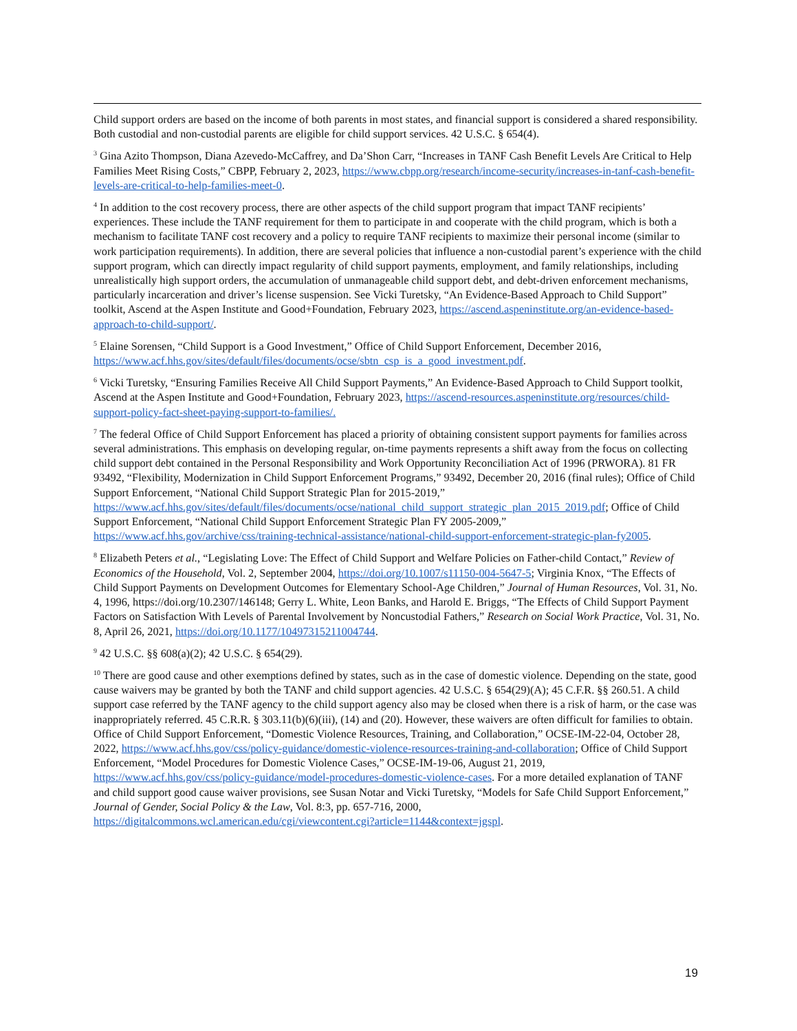Child support orders are based on the income of both parents in most states, and financial support is considered a shared responsibility. Both custodial and non-custodial parents are eligible for child support services. 42 U.S.C. § 654(4).
<sup>3</sup> Gina Azito Thompson, Diana Azevedo-McCaffrey, and Da’Shon Carr, “Increases in TANF Cash Benefit Levels Are Critical to Help Families Meet Rising Costs,” CBPP, February 2, 2023, https://www.cbpp.org/research/income-security/increases-in-tanf-cash-benefit-levels-are-critical-to-help-families-meet-0.
<sup>4</sup> In addition to the cost recovery process, there are other aspects of the child support program that impact TANF recipients’ experiences. These include the TANF requirement for them to participate in and cooperate with the child program, which is both a mechanism to facilitate TANF cost recovery and a policy to require TANF recipients to maximize their personal income (similar to work participation requirements). In addition, there are several policies that influence a non-custodial parent’s experience with the child support program, which can directly impact regularity of child support payments, employment, and family relationships, including unrealistically high support orders, the accumulation of unmanageable child support debt, and debt-driven enforcement mechanisms, particularly incarceration and driver’s license suspension. See Vicki Turetsky, “An Evidence-Based Approach to Child Support” toolkit, Ascend at the Aspen Institute and Good+Foundation, February 2023, https://ascend.aspeninstitute.org/an-evidence-based-approach-to-child-support/.
<sup>5</sup> Elaine Sorensen, “Child Support is a Good Investment,” Office of Child Support Enforcement, December 2016, https://www.acf.hhs.gov/sites/default/files/documents/ocse/sbtn_csp_is_a_good_investment.pdf.
<sup>6</sup> Vicki Turetsky, “Ensuring Families Receive All Child Support Payments,” An Evidence-Based Approach to Child Support toolkit, Ascend at the Aspen Institute and Good+Foundation, February 2023, https://ascend-resources.aspeninstitute.org/resources/child-support-policy-fact-sheet-paying-support-to-families/.
<sup>7</sup> The federal Office of Child Support Enforcement has placed a priority of obtaining consistent support payments for families across several administrations. This emphasis on developing regular, on-time payments represents a shift away from the focus on collecting child support debt contained in the Personal Responsibility and Work Opportunity Reconciliation Act of 1996 (PRWORA). 81 FR 93492, “Flexibility, Modernization in Child Support Enforcement Programs,” 93492, December 20, 2016 (final rules); Office of Child Support Enforcement, “National Child Support Strategic Plan for 2015-2019,” https://www.acf.hhs.gov/sites/default/files/documents/ocse/national_child_support_strategic_plan_2015_2019.pdf; Office of Child Support Enforcement, “National Child Support Enforcement Strategic Plan FY 2005-2009,” https://www.acf.hhs.gov/archive/css/training-technical-assistance/national-child-support-enforcement-strategic-plan-fy2005.
<sup>8</sup> Elizabeth Peters et al., “Legislating Love: The Effect of Child Support and Welfare Policies on Father-child Contact,” Review of Economics of the Household, Vol. 2, September 2004, https://doi.org/10.1007/s11150-004-5647-5; Virginia Knox, “The Effects of Child Support Payments on Development Outcomes for Elementary School-Age Children,” Journal of Human Resources, Vol. 31, No. 4, 1996, https://doi.org/10.2307/146148; Gerry L. White, Leon Banks, and Harold E. Briggs, “The Effects of Child Support Payment Factors on Satisfaction With Levels of Parental Involvement by Noncustodial Fathers,” Research on Social Work Practice, Vol. 31, No. 8, April 26, 2021, https://doi.org/10.1177/10497315211004744.
<sup>9</sup> 42 U.S.C. §§ 608(a)(2); 42 U.S.C. § 654(29).
<sup>10</sup> There are good cause and other exemptions defined by states, such as in the case of domestic violence. Depending on the state, good cause waivers may be granted by both the TANF and child support agencies. 42 U.S.C. § 654(29)(A); 45 C.F.R. §§ 260.51. A child support case referred by the TANF agency to the child support agency also may be closed when there is a risk of harm, or the case was inappropriately referred. 45 C.R.R. § 303.11(b)(6)(iii), (14) and (20). However, these waivers are often difficult for families to obtain. Office of Child Support Enforcement, “Domestic Violence Resources, Training, and Collaboration,” OCSE-IM-22-04, October 28, 2022, https://www.acf.hhs.gov/css/policy-guidance/domestic-violence-resources-training-and-collaboration; Office of Child Support Enforcement, “Model Procedures for Domestic Violence Cases,” OCSE-IM-19-06, August 21, 2019, https://www.acf.hhs.gov/css/policy-guidance/model-procedures-domestic-violence-cases. For a more detailed explanation of TANF and child support good cause waiver provisions, see Susan Notar and Vicki Turetsky, “Models for Safe Child Support Enforcement,” Journal of Gender, Social Policy & the Law, Vol. 8:3, pp. 657-716, 2000, https://digitalcommons.wcl.american.edu/cgi/viewcontent.cgi?article=1144&context=jgspl.
19